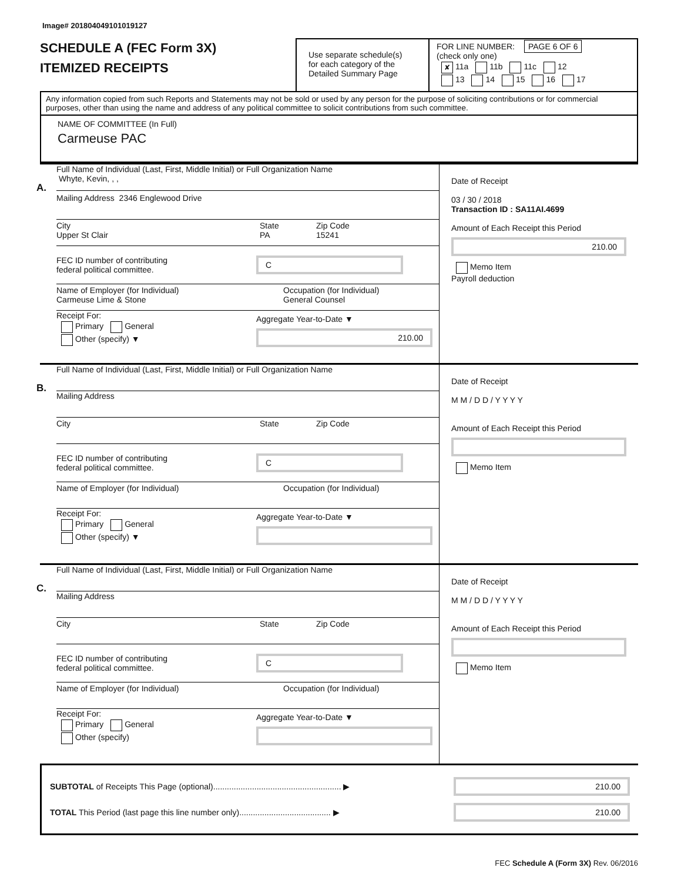Image# 201804049101019127
SCHEDULE A (FEC Form 3X)
ITEMIZED RECEIPTS
Use separate schedule(s)
for each category of the
Detailed Summary Page
FOR LINE NUMBER: PAGE 6 OF 6
(check only one)
✘ 11a 11b 11c 12
13 14 15 16 17
Any information copied from such Reports and Statements may not be sold or used by any person for the purpose of soliciting contributions or for commercial purposes, other than using the name and address of any political committee to solicit contributions from such committee.
NAME OF COMMITTEE (In Full)
Carmeuse PAC
A.
Full Name of Individual (Last, First, Middle Initial) or Full Organization Name
Whyte, Kevin, , ,
Mailing Address 2346 Englewood Drive
City
Upper St Clair
State
PA
Zip Code
15241
FEC ID number of contributing
federal political committee.
C
Name of Employer (for Individual)
Carmeuse Lime & Stone
Occupation (for Individual)
General Counsel
Receipt For:
Primary General
Other (specify) ▼
Aggregate Year-to-Date ▼
210.00
Date of Receipt
03 / 30 / 2018
Transaction ID : SA11AI.4699
Amount of Each Receipt this Period
210.00
Memo Item
Payroll deduction
B.
Full Name of Individual (Last, First, Middle Initial) or Full Organization Name
Mailing Address
City State Zip Code
FEC ID number of contributing
federal political committee.
C
Name of Employer (for Individual) Occupation (for Individual)
Receipt For:
Primary General
Other (specify) ▼
Aggregate Year-to-Date ▼
Date of Receipt
M M / D D / Y Y Y Y
Amount of Each Receipt this Period
Memo Item
C.
Full Name of Individual (Last, First, Middle Initial) or Full Organization Name
Mailing Address
City State Zip Code
FEC ID number of contributing
federal political committee.
C
Name of Employer (for Individual) Occupation (for Individual)
Receipt For:
Primary General
Other (specify)
Aggregate Year-to-Date ▼
Date of Receipt
M M / D D / Y Y Y Y
Amount of Each Receipt this Period
Memo Item
SUBTOTAL of Receipts This Page (optional)........................................................ ▶
210.00
TOTAL This Period (last page this line number only)........................................ ▶
210.00
FEC Schedule A (Form 3X) Rev. 06/2016